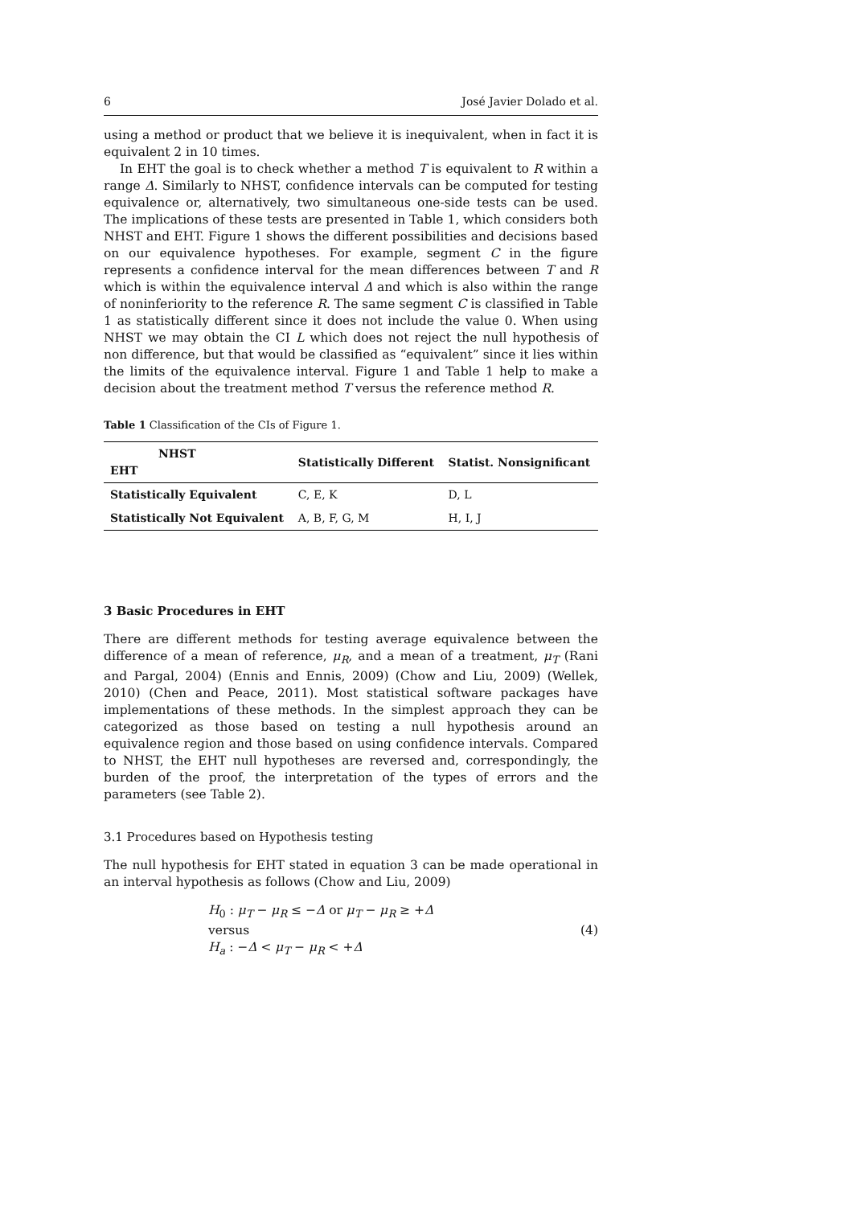6 José Javier Dolado et al.
using a method or product that we believe it is inequivalent, when in fact it is equivalent 2 in 10 times.
In EHT the goal is to check whether a method T is equivalent to R within a range Δ. Similarly to NHST, confidence intervals can be computed for testing equivalence or, alternatively, two simultaneous one-side tests can be used. The implications of these tests are presented in Table 1, which considers both NHST and EHT. Figure 1 shows the different possibilities and decisions based on our equivalence hypotheses. For example, segment C in the figure represents a confidence interval for the mean differences between T and R which is within the equivalence interval Δ and which is also within the range of noninferiority to the reference R. The same segment C is classified in Table 1 as statistically different since it does not include the value 0. When using NHST we may obtain the CI L which does not reject the null hypothesis of non difference, but that would be classified as “equivalent” since it lies within the limits of the equivalence interval. Figure 1 and Table 1 help to make a decision about the treatment method T versus the reference method R.
Table 1 Classification of the CIs of Figure 1.
| NHST EHT | Statistically Different | Statist. Nonsignificant |
| --- | --- | --- |
| Statistically Equivalent | C, E, K | D, L |
| Statistically Not Equivalent | A, B, F, G, M | H, I, J |
3 Basic Procedures in EHT
There are different methods for testing average equivalence between the difference of a mean of reference, μ<sub>R</sub>, and a mean of a treatment, μ<sub>T</sub> (Rani and Pargal, 2004) (Ennis and Ennis, 2009) (Chow and Liu, 2009) (Wellek, 2010) (Chen and Peace, 2011). Most statistical software packages have implementations of these methods. In the simplest approach they can be categorized as those based on testing a null hypothesis around an equivalence region and those based on using confidence intervals. Compared to NHST, the EHT null hypotheses are reversed and, correspondingly, the burden of the proof, the interpretation of the types of errors and the parameters (see Table 2).
3.1 Procedures based on Hypothesis testing
The null hypothesis for EHT stated in equation 3 can be made operational in an interval hypothesis as follows (Chow and Liu, 2009)
H<sub>0</sub> : μ<sub>T</sub> − μ<sub>R</sub> ≤ −Δ or μ<sub>T</sub> − μ<sub>R</sub> ≥ +Δ
versus
H<sub>a</sub> : −Δ < μ<sub>T</sub> − μ<sub>R</sub> < +Δ
(4)